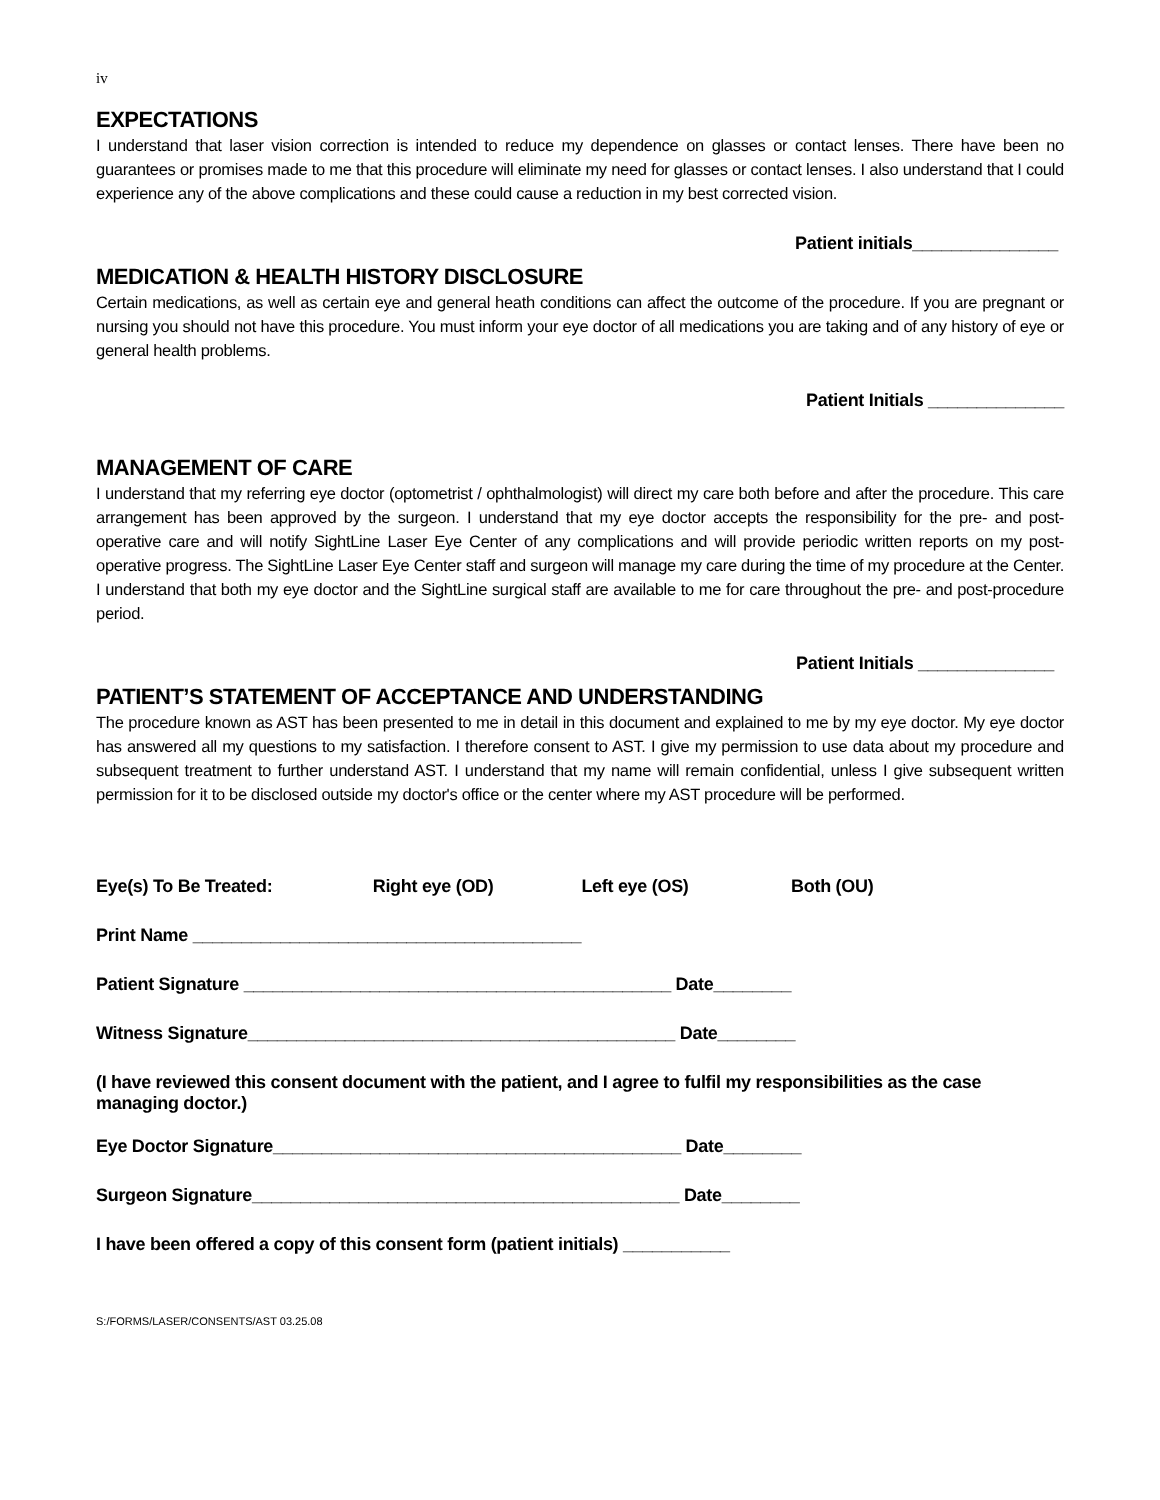iv
EXPECTATIONS
I understand that laser vision correction is intended to reduce my dependence on glasses or contact lenses. There have been no guarantees or promises made to me that this procedure will eliminate my need for glasses or contact lenses. I also understand that I could experience any of the above complications and these could cause a reduction in my best corrected vision.
Patient initials_______________
MEDICATION & HEALTH HISTORY DISCLOSURE
Certain medications, as well as certain eye and general heath conditions can affect the outcome of the procedure. If you are pregnant or nursing you should not have this procedure. You must inform your eye doctor of all medications you are taking and of any history of eye or general health problems.
Patient Initials ______________
MANAGEMENT OF CARE
I understand that my referring eye doctor (optometrist / ophthalmologist) will direct my care both before and after the procedure. This care arrangement has been approved by the surgeon. I understand that my eye doctor accepts the responsibility for the pre- and post-operative care and will notify SightLine Laser Eye Center of any complications and will provide periodic written reports on my post-operative progress. The SightLine Laser Eye Center staff and surgeon will manage my care during the time of my procedure at the Center. I understand that both my eye doctor and the SightLine surgical staff are available to me for care throughout the pre- and post-procedure period.
Patient Initials ______________
PATIENT’S STATEMENT OF ACCEPTANCE AND UNDERSTANDING
The procedure known as AST has been presented to me in detail in this document and explained to me by my eye doctor. My eye doctor has answered all my questions to my satisfaction. I therefore consent to AST. I give my permission to use data about my procedure and subsequent treatment to further understand AST. I understand that my name will remain confidential, unless I give subsequent written permission for it to be disclosed outside my doctor's office or the center where my AST procedure will be performed.
Eye(s) To Be Treated: Right eye (OD) Left eye (OS) Both (OU)
Print Name ________________________________________
Patient Signature ____________________________________________ Date________
Witness Signature____________________________________________ Date________
(I have reviewed this consent document with the patient, and I agree to fulfil my responsibilities as the case managing doctor.)
Eye Doctor Signature__________________________________________ Date________
Surgeon Signature____________________________________________ Date________
I have been offered a copy of this consent form (patient initials) ___________
S:/FORMS/LASER/CONSENTS/AST 03.25.08